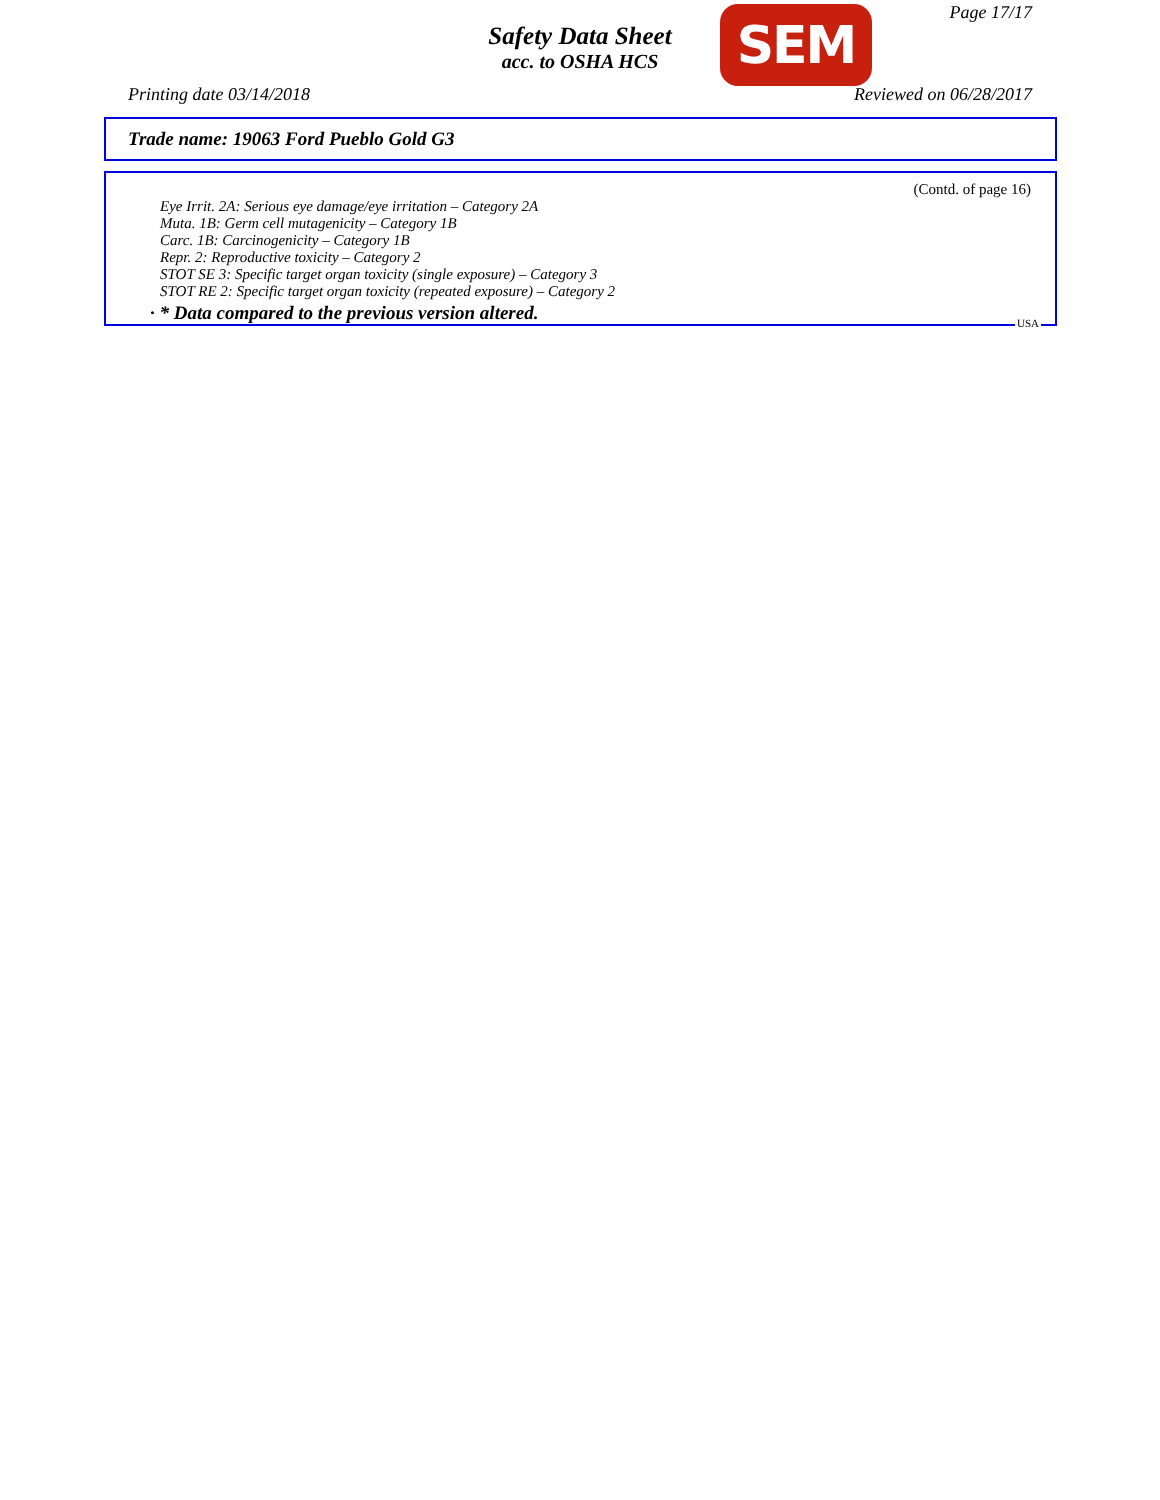Page 17/17
Safety Data Sheet
acc. to OSHA HCS
SEM
Printing date 03/14/2018 Reviewed on 06/28/2017
Trade name: 19063 Ford Pueblo Gold G3
(Contd. of page 16)
Eye Irrit. 2A: Serious eye damage/eye irritation – Category 2A
Muta. 1B: Germ cell mutagenicity – Category 1B
Carc. 1B: Carcinogenicity – Category 1B
Repr. 2: Reproductive toxicity – Category 2
STOT SE 3: Specific target organ toxicity (single exposure) – Category 3
STOT RE 2: Specific target organ toxicity (repeated exposure) – Category 2
· * Data compared to the previous version altered.
USA